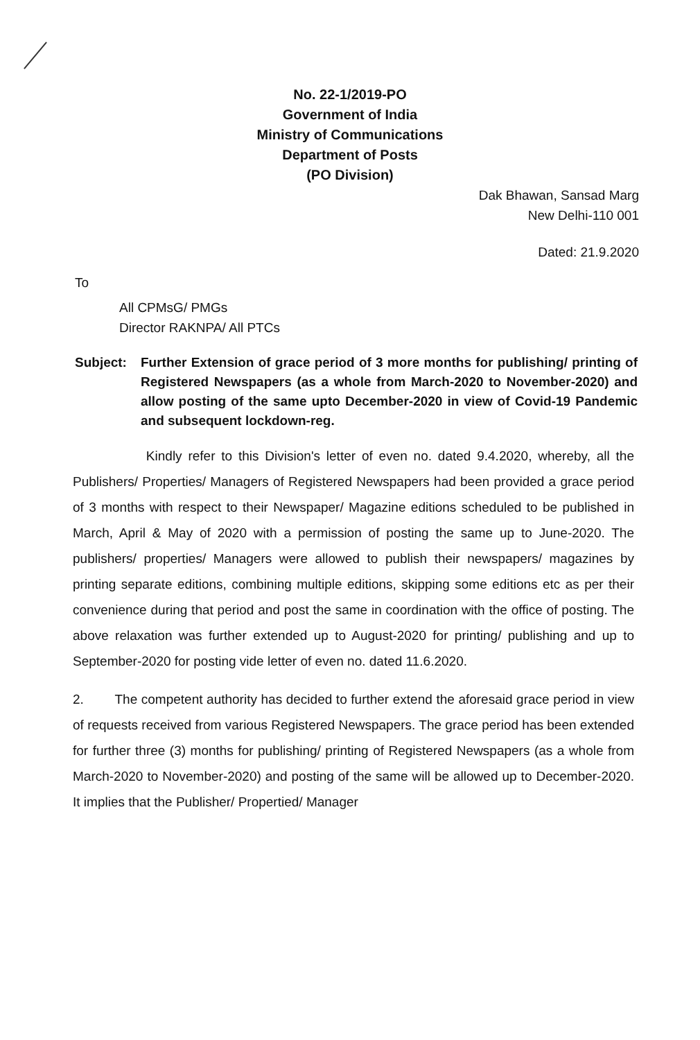No. 22-1/2019-PO
Government of India
Ministry of Communications
Department of Posts
(PO Division)
Dak Bhawan, Sansad Marg
New Delhi-110 001
Dated: 21.9.2020
To
All CPMsG/ PMGs
Director RAKNPA/ All PTCs
Subject: Further Extension of grace period of 3 more months for publishing/ printing of Registered Newspapers (as a whole from March-2020 to November-2020) and allow posting of the same upto December-2020 in view of Covid-19 Pandemic and subsequent lockdown-reg.
Kindly refer to this Division's letter of even no. dated 9.4.2020, whereby, all the Publishers/ Properties/ Managers of Registered Newspapers had been provided a grace period of 3 months with respect to their Newspaper/ Magazine editions scheduled to be published in March, April & May of 2020 with a permission of posting the same up to June-2020. The publishers/ properties/ Managers were allowed to publish their newspapers/ magazines by printing separate editions, combining multiple editions, skipping some editions etc as per their convenience during that period and post the same in coordination with the office of posting. The above relaxation was further extended up to August-2020 for printing/ publishing and up to September-2020 for posting vide letter of even no. dated 11.6.2020.
2. The competent authority has decided to further extend the aforesaid grace period in view of requests received from various Registered Newspapers. The grace period has been extended for further three (3) months for publishing/ printing of Registered Newspapers (as a whole from March-2020 to November-2020) and posting of the same will be allowed up to December-2020. It implies that the Publisher/ Propertied/ Manager